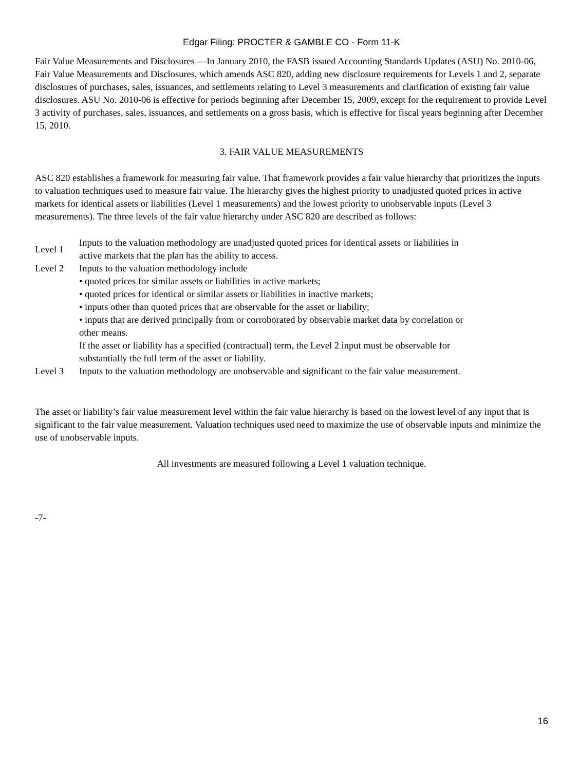Edgar Filing: PROCTER & GAMBLE CO - Form 11-K
Fair Value Measurements and Disclosures —In January 2010, the FASB issued Accounting Standards Updates (ASU) No. 2010-06, Fair Value Measurements and Disclosures, which amends ASC 820, adding new disclosure requirements for Levels 1 and 2, separate disclosures of purchases, sales, issuances, and settlements relating to Level 3 measurements and clarification of existing fair value disclosures. ASU No. 2010-06 is effective for periods beginning after December 15, 2009, except for the requirement to provide Level 3 activity of purchases, sales, issuances, and settlements on a gross basis, which is effective for fiscal years beginning after December 15, 2010.
3. FAIR VALUE MEASUREMENTS
ASC 820 establishes a framework for measuring fair value. That framework provides a fair value hierarchy that prioritizes the inputs to valuation techniques used to measure fair value. The hierarchy gives the highest priority to unadjusted quoted prices in active markets for identical assets or liabilities (Level 1 measurements) and the lowest priority to unobservable inputs (Level 3 measurements). The three levels of the fair value hierarchy under ASC 820 are described as follows:
| Level 1 | Inputs to the valuation methodology are unadjusted quoted prices for identical assets or liabilities in active markets that the plan has the ability to access. |
| Level 2 | Inputs to the valuation methodology include • quoted prices for similar assets or liabilities in active markets; • quoted prices for identical or similar assets or liabilities in inactive markets; • inputs other than quoted prices that are observable for the asset or liability; • inputs that are derived principally from or corroborated by observable market data by correlation or other means. If the asset or liability has a specified (contractual) term, the Level 2 input must be observable for substantially the full term of the asset or liability. |
| Level 3 | Inputs to the valuation methodology are unobservable and significant to the fair value measurement. |
The asset or liability’s fair value measurement level within the fair value hierarchy is based on the lowest level of any input that is significant to the fair value measurement. Valuation techniques used need to maximize the use of observable inputs and minimize the use of unobservable inputs.
All investments are measured following a Level 1 valuation technique.
-7-
16